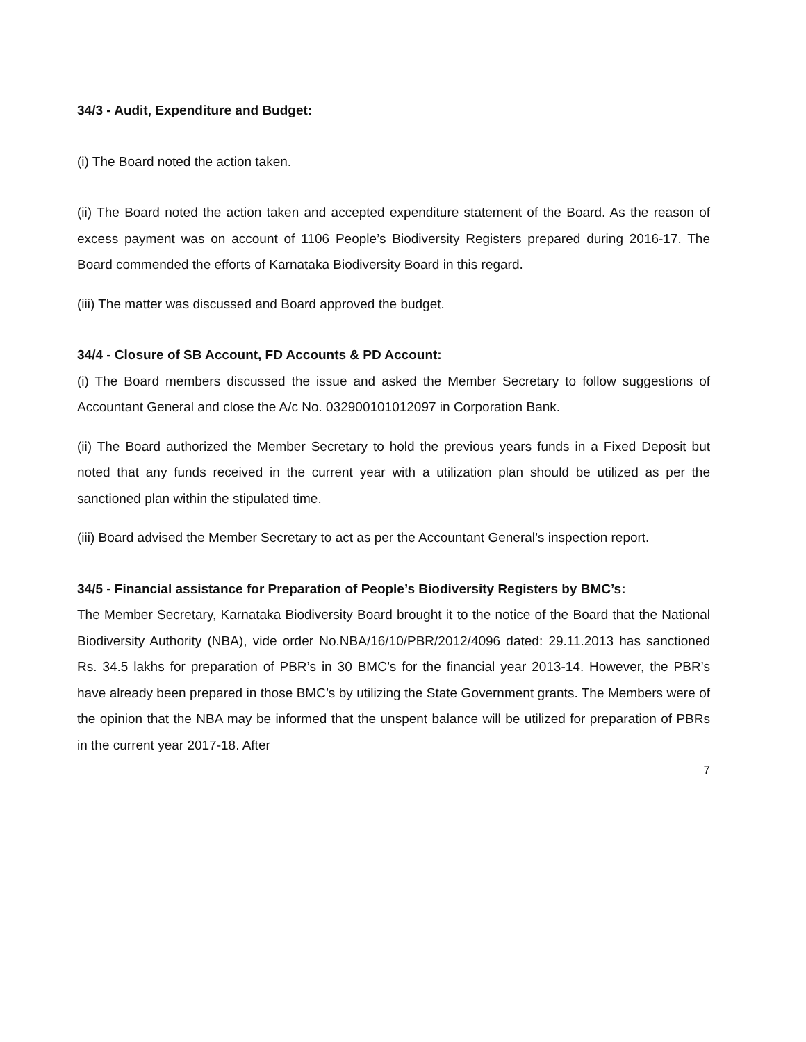34/3 - Audit, Expenditure and Budget:
(i) The Board noted the action taken.
(ii) The Board noted the action taken and accepted expenditure statement of the Board. As the reason of excess payment was on account of 1106 People’s Biodiversity Registers prepared during 2016-17. The Board commended the efforts of Karnataka Biodiversity Board in this regard.
(iii) The matter was discussed and Board approved the budget.
34/4 - Closure of SB Account, FD Accounts & PD Account:
(i) The Board members discussed the issue and asked the Member Secretary to follow suggestions of Accountant General and close the A/c No. 032900101012097 in Corporation Bank.
(ii) The Board authorized the Member Secretary to hold the previous years funds in a Fixed Deposit but noted that any funds received in the current year with a utilization plan should be utilized as per the sanctioned plan within the stipulated time.
(iii) Board advised the Member Secretary to act as per the Accountant General’s inspection report.
34/5 - Financial assistance for Preparation of People’s Biodiversity Registers by BMC’s:
The Member Secretary, Karnataka Biodiversity Board brought it to the notice of the Board that the National Biodiversity Authority (NBA), vide order No.NBA/16/10/PBR/2012/4096 dated: 29.11.2013 has sanctioned Rs. 34.5 lakhs for preparation of PBR’s in 30 BMC’s for the financial year 2013-14. However, the PBR’s have already been prepared in those BMC’s by utilizing the State Government grants. The Members were of the opinion that the NBA may be informed that the unspent balance will be utilized for preparation of PBRs in the current year 2017-18. After
7